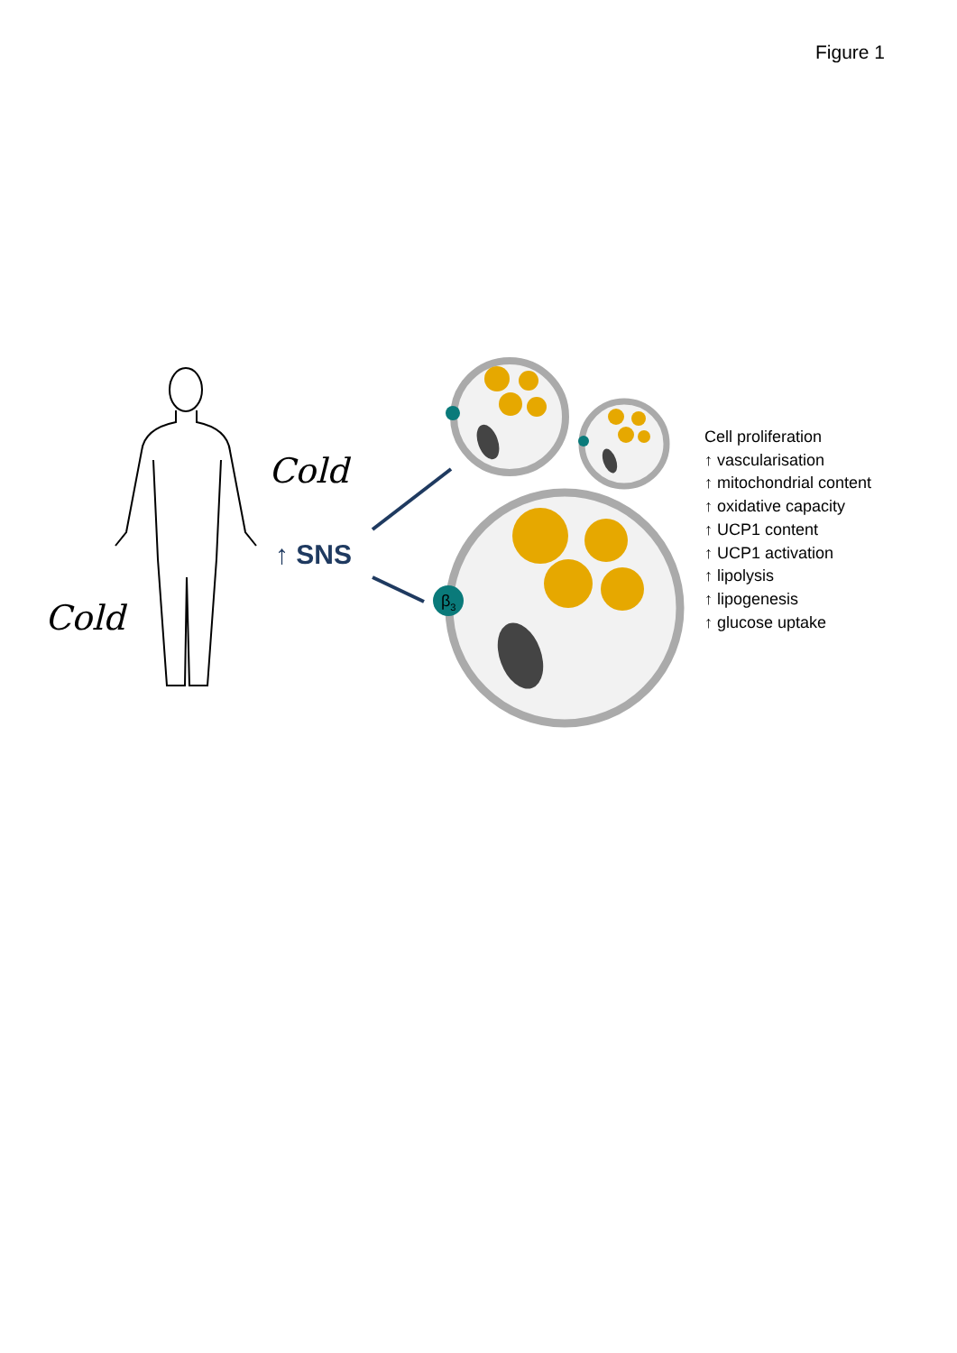Figure 1
Cold
Cold
↑ SNS
β3
Cell proliferation
↑ vascularisation
↑ mitochondrial content
↑ oxidative capacity
↑ UCP1 content
↑ UCP1 activation
↑ lipolysis
↑ lipogenesis
↑ glucose uptake